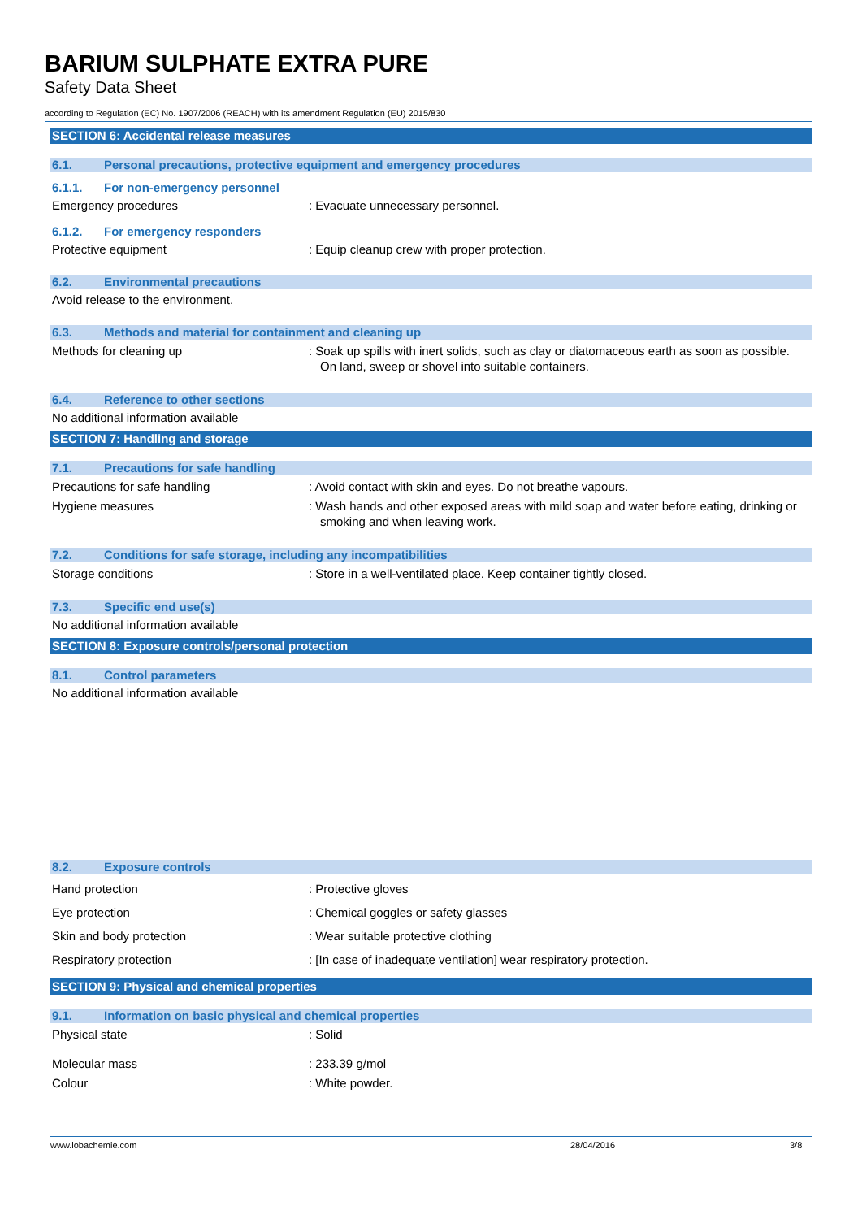BARIUM SULPHATE EXTRA PURE
Safety Data Sheet
according to Regulation (EC) No. 1907/2006 (REACH) with its amendment Regulation (EU) 2015/830
SECTION 6: Accidental release measures
6.1. Personal precautions, protective equipment and emergency procedures
6.1.1. For non-emergency personnel
Emergency procedures : Evacuate unnecessary personnel.
6.1.2. For emergency responders
Protective equipment : Equip cleanup crew with proper protection.
6.2. Environmental precautions
Avoid release to the environment.
6.3. Methods and material for containment and cleaning up
Methods for cleaning up : Soak up spills with inert solids, such as clay or diatomaceous earth as soon as possible. On land, sweep or shovel into suitable containers.
6.4. Reference to other sections
No additional information available
SECTION 7: Handling and storage
7.1. Precautions for safe handling
Precautions for safe handling : Avoid contact with skin and eyes. Do not breathe vapours.
Hygiene measures : Wash hands and other exposed areas with mild soap and water before eating, drinking or smoking and when leaving work.
7.2. Conditions for safe storage, including any incompatibilities
Storage conditions : Store in a well-ventilated place. Keep container tightly closed.
7.3. Specific end use(s)
No additional information available
SECTION 8: Exposure controls/personal protection
8.1. Control parameters
No additional information available
8.2. Exposure controls
Hand protection : Protective gloves
Eye protection : Chemical goggles or safety glasses
Skin and body protection : Wear suitable protective clothing
Respiratory protection : [In case of inadequate ventilation] wear respiratory protection.
SECTION 9: Physical and chemical properties
9.1. Information on basic physical and chemical properties
Physical state : Solid
Molecular mass : 233.39 g/mol
Colour : White powder.
www.lobachemie.com 28/04/2016 3/8